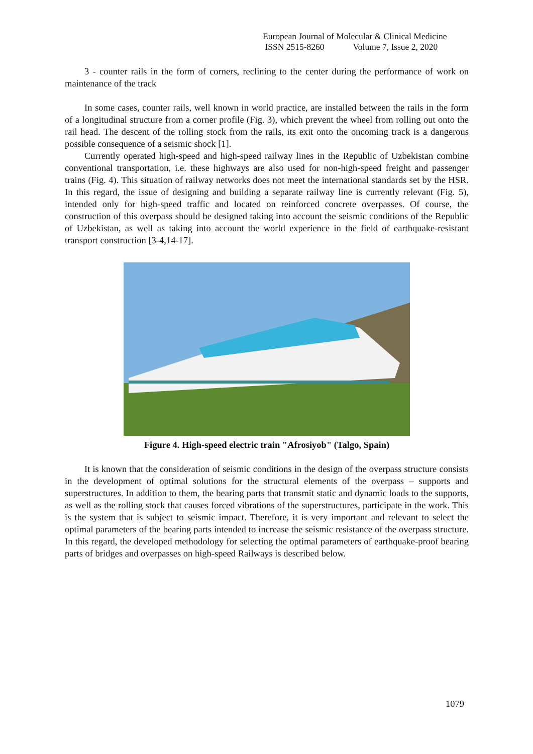European Journal of Molecular & Clinical Medicine
ISSN 2515-8260 Volume 7, Issue 2, 2020
3 - counter rails in the form of corners, reclining to the center during the performance of work on maintenance of the track
In some cases, counter rails, well known in world practice, are installed between the rails in the form of a longitudinal structure from a corner profile (Fig. 3), which prevent the wheel from rolling out onto the rail head. The descent of the rolling stock from the rails, its exit onto the oncoming track is a dangerous possible consequence of a seismic shock [1].
Currently operated high-speed and high-speed railway lines in the Republic of Uzbekistan combine conventional transportation, i.e. these highways are also used for non-high-speed freight and passenger trains (Fig. 4). This situation of railway networks does not meet the international standards set by the HSR. In this regard, the issue of designing and building a separate railway line is currently relevant (Fig. 5), intended only for high-speed traffic and located on reinforced concrete overpasses. Of course, the construction of this overpass should be designed taking into account the seismic conditions of the Republic of Uzbekistan, as well as taking into account the world experience in the field of earthquake-resistant transport construction [3-4,14-17].
Figure 4. High-speed electric train "Afrosiyob" (Talgo, Spain)
It is known that the consideration of seismic conditions in the design of the overpass structure consists in the development of optimal solutions for the structural elements of the overpass – supports and superstructures. In addition to them, the bearing parts that transmit static and dynamic loads to the supports, as well as the rolling stock that causes forced vibrations of the superstructures, participate in the work. This is the system that is subject to seismic impact. Therefore, it is very important and relevant to select the optimal parameters of the bearing parts intended to increase the seismic resistance of the overpass structure. In this regard, the developed methodology for selecting the optimal parameters of earthquake-proof bearing parts of bridges and overpasses on high-speed Railways is described below.
1079